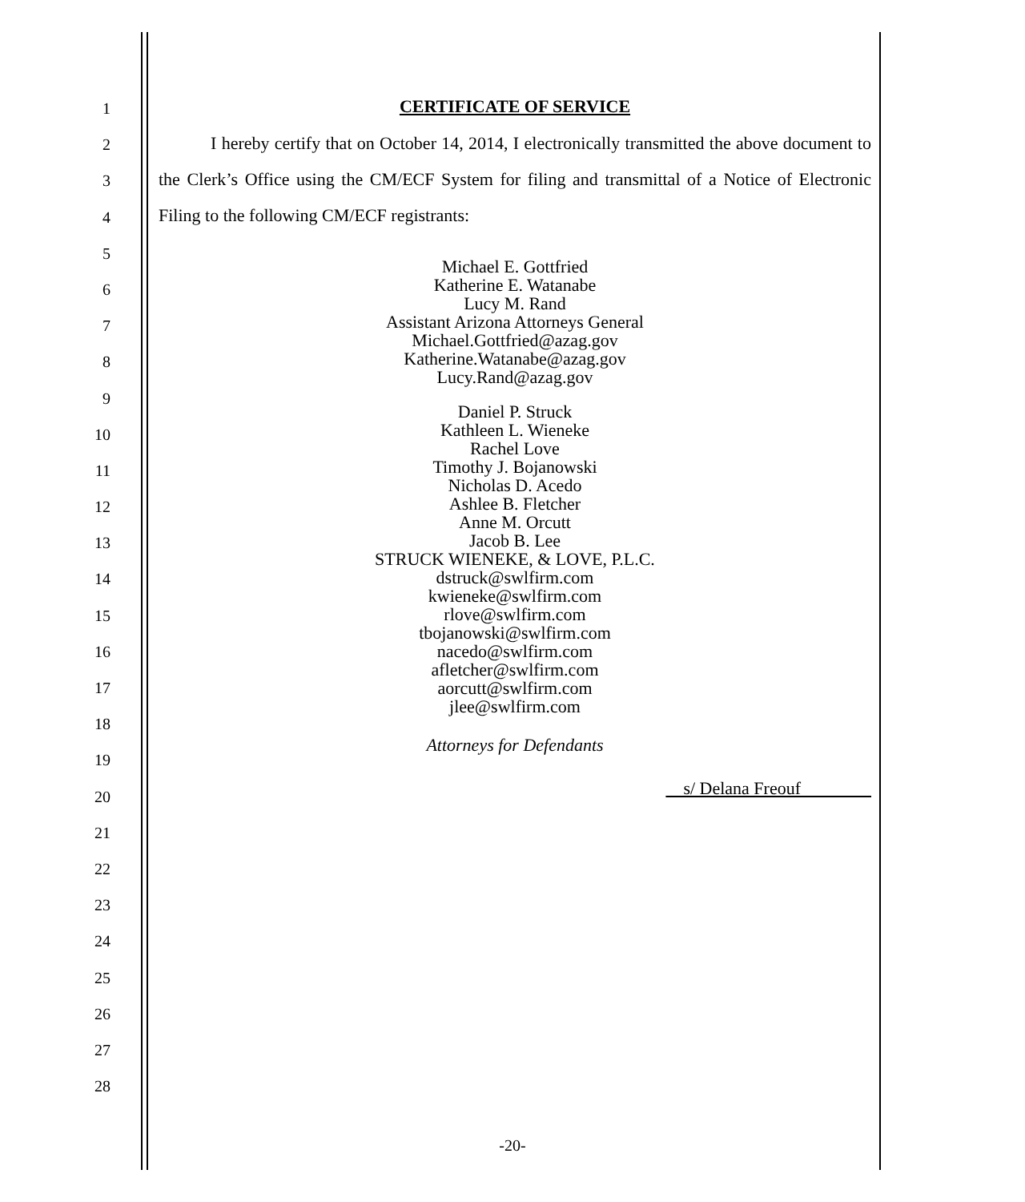1
2
3
4
5
6
7
8
9
10
11
12
13
14
15
16
17
18
19
20
21
22
23
24
25
26
27
28
CERTIFICATE OF SERVICE
I hereby certify that on October 14, 2014, I electronically transmitted the above document to the Clerk’s Office using the CM/ECF System for filing and transmittal of a Notice of Electronic Filing to the following CM/ECF registrants:
Michael E. Gottfried
Katherine E. Watanabe
Lucy M. Rand
Assistant Arizona Attorneys General
Michael.Gottfried@azag.gov
Katherine.Watanabe@azag.gov
Lucy.Rand@azag.gov
Daniel P. Struck
Kathleen L. Wieneke
Rachel Love
Timothy J. Bojanowski
Nicholas D. Acedo
Ashlee B. Fletcher
Anne M. Orcutt
Jacob B. Lee
STRUCK WIENEKE, & LOVE, P.L.C.
dstruck@swlfirm.com
kwieneke@swlfirm.com
rlove@swlfirm.com
tbojanowski@swlfirm.com
nacedo@swlfirm.com
afletcher@swlfirm.com
aorcutt@swlfirm.com
jlee@swlfirm.com
Attorneys for Defendants
s/ Delana Freouf
-20-